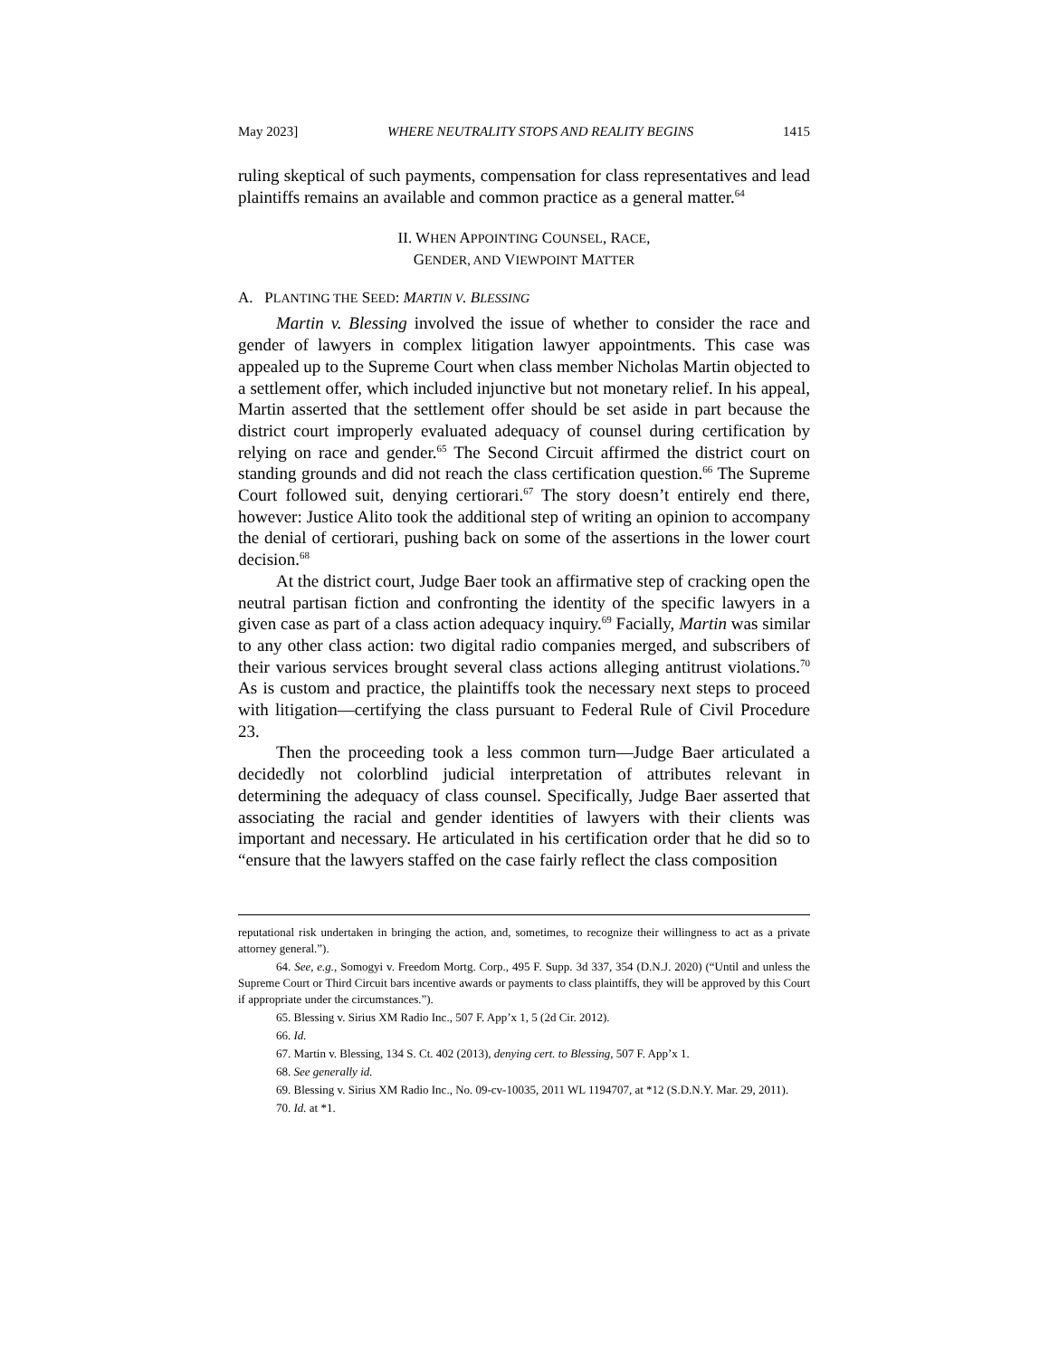May 2023] WHERE NEUTRALITY STOPS AND REALITY BEGINS 1415
ruling skeptical of such payments, compensation for class representatives and lead plaintiffs remains an available and common practice as a general matter.<sup>64</sup>
II. WHEN APPOINTING COUNSEL, RACE,
GENDER, AND VIEWPOINT MATTER
A. PLANTING THE SEED: MARTIN V. BLESSING
Martin v. Blessing involved the issue of whether to consider the race and gender of lawyers in complex litigation lawyer appointments. This case was appealed up to the Supreme Court when class member Nicholas Martin objected to a settlement offer, which included injunctive but not monetary relief. In his appeal, Martin asserted that the settlement offer should be set aside in part because the district court improperly evaluated adequacy of counsel during certification by relying on race and gender.<sup>65</sup> The Second Circuit affirmed the district court on standing grounds and did not reach the class certification question.<sup>66</sup> The Supreme Court followed suit, denying certiorari.<sup>67</sup> The story doesn’t entirely end there, however: Justice Alito took the additional step of writing an opinion to accompany the denial of certiorari, pushing back on some of the assertions in the lower court decision.<sup>68</sup>
At the district court, Judge Baer took an affirmative step of cracking open the neutral partisan fiction and confronting the identity of the specific lawyers in a given case as part of a class action adequacy inquiry.<sup>69</sup> Facially, Martin was similar to any other class action: two digital radio companies merged, and subscribers of their various services brought several class actions alleging antitrust violations.<sup>70</sup> As is custom and practice, the plaintiffs took the necessary next steps to proceed with litigation—certifying the class pursuant to Federal Rule of Civil Procedure 23.
Then the proceeding took a less common turn—Judge Baer articulated a decidedly not colorblind judicial interpretation of attributes relevant in determining the adequacy of class counsel. Specifically, Judge Baer asserted that associating the racial and gender identities of lawyers with their clients was important and necessary. He articulated in his certification order that he did so to “ensure that the lawyers staffed on the case fairly reflect the class composition
reputational risk undertaken in bringing the action, and, sometimes, to recognize their willingness to act as a private attorney general.”).
64. See, e.g., Somogyi v. Freedom Mortg. Corp., 495 F. Supp. 3d 337, 354 (D.N.J. 2020) (“Until and unless the Supreme Court or Third Circuit bars incentive awards or payments to class plaintiffs, they will be approved by this Court if appropriate under the circumstances.”).
65. Blessing v. Sirius XM Radio Inc., 507 F. App’x 1, 5 (2d Cir. 2012).
66. Id.
67. Martin v. Blessing, 134 S. Ct. 402 (2013), denying cert. to Blessing, 507 F. App’x 1.
68. See generally id.
69. Blessing v. Sirius XM Radio Inc., No. 09-cv-10035, 2011 WL 1194707, at *12 (S.D.N.Y. Mar. 29, 2011).
70. Id. at *1.